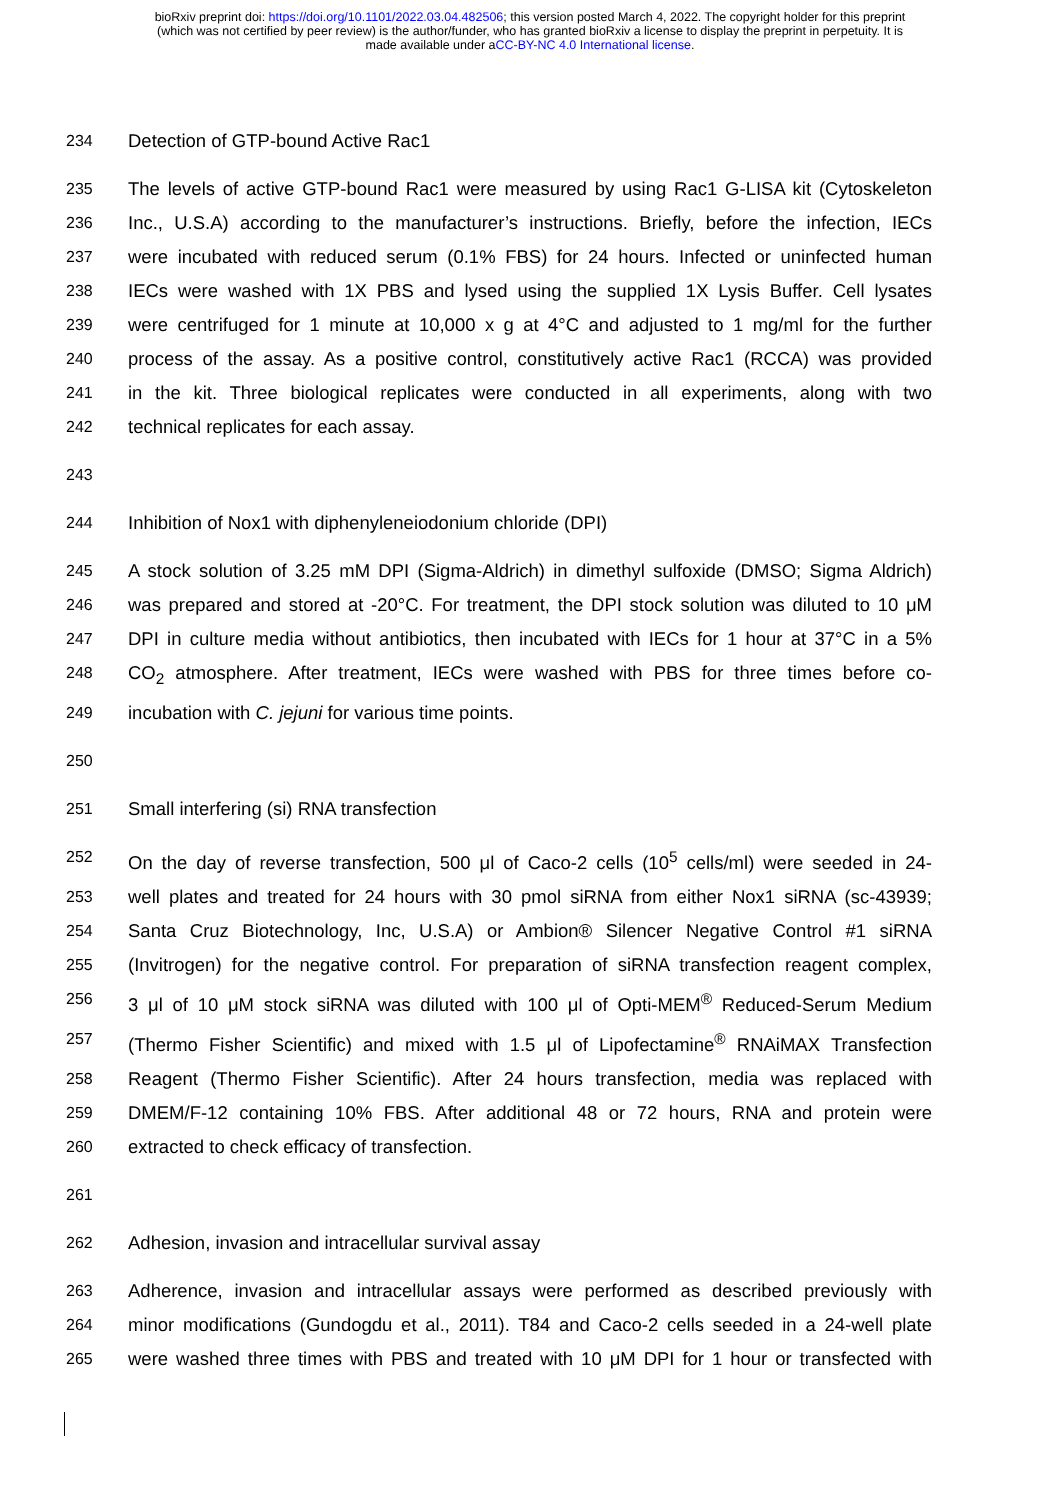bioRxiv preprint doi: https://doi.org/10.1101/2022.03.04.482506; this version posted March 4, 2022. The copyright holder for this preprint
(which was not certified by peer review) is the author/funder, who has granted bioRxiv a license to display the preprint in perpetuity. It is
made available under aCC-BY-NC 4.0 International license.
234 Detection of GTP-bound Active Rac1
235 The levels of active GTP-bound Rac1 were measured by using Rac1 G-LISA kit (Cytoskeleton
236 Inc., U.S.A) according to the manufacturer’s instructions. Briefly, before the infection, IECs
237 were incubated with reduced serum (0.1% FBS) for 24 hours. Infected or uninfected human
238 IECs were washed with 1X PBS and lysed using the supplied 1X Lysis Buffer. Cell lysates
239 were centrifuged for 1 minute at 10,000 x g at 4°C and adjusted to 1 mg/ml for the further
240 process of the assay. As a positive control, constitutively active Rac1 (RCCA) was provided
241 in the kit. Three biological replicates were conducted in all experiments, along with two
242 technical replicates for each assay.
243
244 Inhibition of Nox1 with diphenyleneiodonium chloride (DPI)
245 A stock solution of 3.25 mM DPI (Sigma-Aldrich) in dimethyl sulfoxide (DMSO; Sigma Aldrich)
246 was prepared and stored at -20°C. For treatment, the DPI stock solution was diluted to 10 μM
247 DPI in culture media without antibiotics, then incubated with IECs for 1 hour at 37°C in a 5%
248 CO<sub>2</sub> atmosphere. After treatment, IECs were washed with PBS for three times before co-
249 incubation with C. jejuni for various time points.
250
251 Small interfering (si) RNA transfection
252 On the day of reverse transfection, 500 μl of Caco-2 cells (10<sup>5</sup> cells/ml) were seeded in 24-
253 well plates and treated for 24 hours with 30 pmol siRNA from either Nox1 siRNA (sc-43939;
254 Santa Cruz Biotechnology, Inc, U.S.A) or Ambion® Silencer Negative Control #1 siRNA
255 (Invitrogen) for the negative control. For preparation of siRNA transfection reagent complex,
256 3 μl of 10 μM stock siRNA was diluted with 100 μl of Opti-MEM<sup>®</sup> Reduced-Serum Medium
257 (Thermo Fisher Scientific) and mixed with 1.5 μl of Lipofectamine<sup>®</sup> RNAiMAX Transfection
258 Reagent (Thermo Fisher Scientific). After 24 hours transfection, media was replaced with
259 DMEM/F-12 containing 10% FBS. After additional 48 or 72 hours, RNA and protein were
260 extracted to check efficacy of transfection.
261
262 Adhesion, invasion and intracellular survival assay
263 Adherence, invasion and intracellular assays were performed as described previously with
264 minor modifications (Gundogdu et al., 2011). T84 and Caco-2 cells seeded in a 24-well plate
265 were washed three times with PBS and treated with 10 μM DPI for 1 hour or transfected with